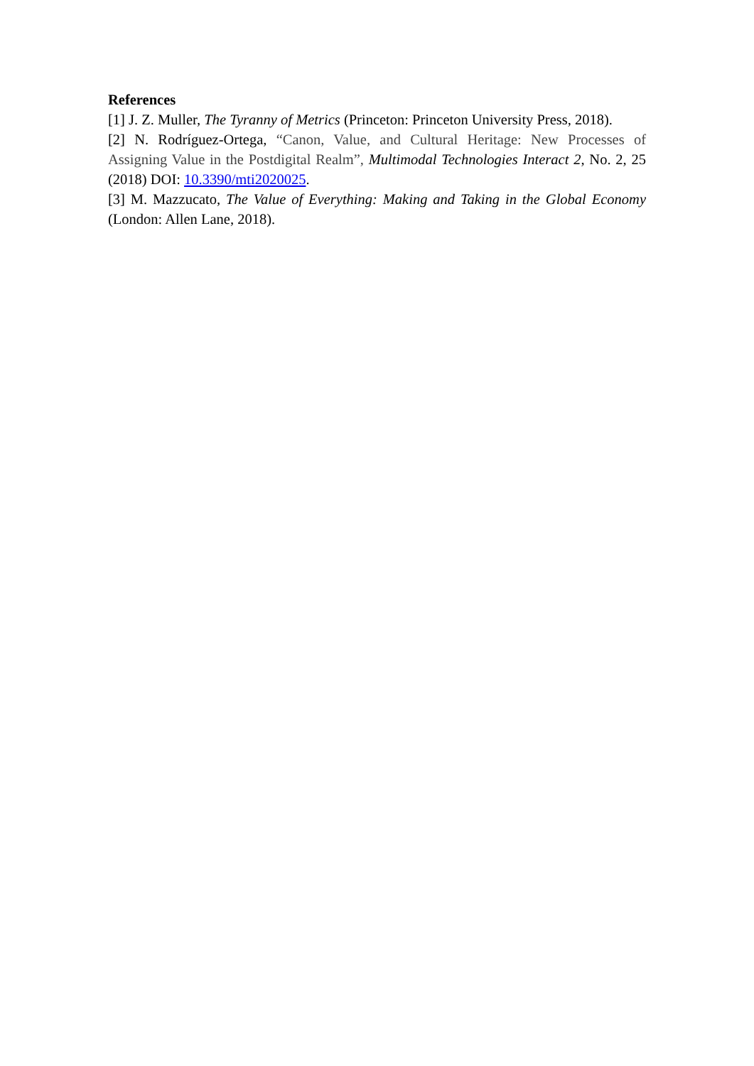References
[1] J. Z. Muller, The Tyranny of Metrics (Princeton: Princeton University Press, 2018).
[2] N. Rodríguez-Ortega, “Canon, Value, and Cultural Heritage: New Processes of Assigning Value in the Postdigital Realm”, Multimodal Technologies Interact 2, No. 2, 25 (2018) DOI: 10.3390/mti2020025.
[3] M. Mazzucato, The Value of Everything: Making and Taking in the Global Economy (London: Allen Lane, 2018).